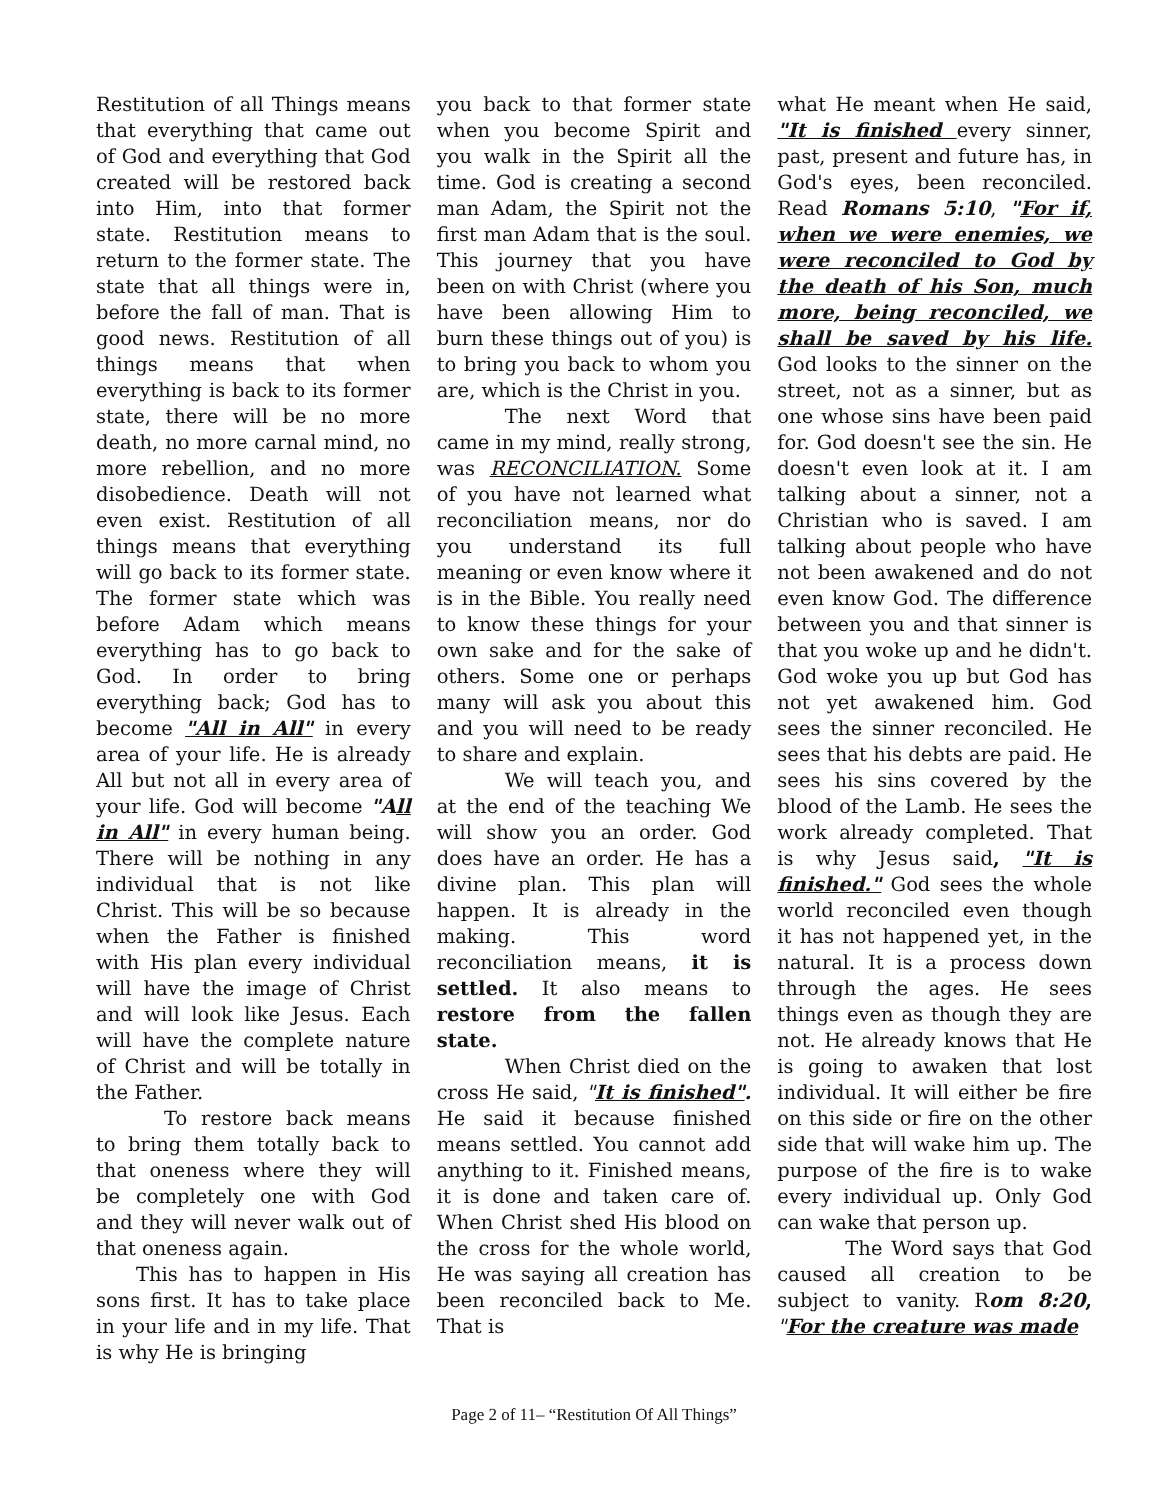Restitution of all Things means that everything that came out of God and everything that God created will be restored back into Him, into that former state. Restitution means to return to the former state. The state that all things were in, before the fall of man. That is good news. Restitution of all things means that when everything is back to its former state, there will be no more death, no more carnal mind, no more rebellion, and no more disobedience. Death will not even exist. Restitution of all things means that everything will go back to its former state. The former state which was before Adam which means everything has to go back to God. In order to bring everything back; God has to become "All in All" in every area of your life. He is already All but not all in every area of your life. God will become "All in All" in every human being. There will be nothing in any individual that is not like Christ. This will be so because when the Father is finished with His plan every individual will have the image of Christ and will look like Jesus. Each will have the complete nature of Christ and will be totally in the Father.
To restore back means to bring them totally back to that oneness where they will be completely one with God and they will never walk out of that oneness again.
This has to happen in His sons first. It has to take place in your life and in my life. That is why He is bringing
you back to that former state when you become Spirit and you walk in the Spirit all the time. God is creating a second man Adam, the Spirit not the first man Adam that is the soul. This journey that you have been on with Christ (where you have been allowing Him to burn these things out of you) is to bring you back to whom you are, which is the Christ in you.
The next Word that came in my mind, really strong, was RECONCILIATION. Some of you have not learned what reconciliation means, nor do you understand its full meaning or even know where it is in the Bible. You really need to know these things for your own sake and for the sake of others. Some one or perhaps many will ask you about this and you will need to be ready to share and explain.
We will teach you, and at the end of the teaching We will show you an order. God does have an order. He has a divine plan. This plan will happen. It is already in the making. This word reconciliation means, it is settled. It also means to restore from the fallen state.
When Christ died on the cross He said, "It is finished". He said it because finished means settled. You cannot add anything to it. Finished means, it is done and taken care of. When Christ shed His blood on the cross for the whole world, He was saying all creation has been reconciled back to Me. That is
what He meant when He said, "It is finished every sinner, past, present and future has, in God's eyes, been reconciled. Read Romans 5:10, "For if, when we were enemies, we were reconciled to God by the death of his Son, much more, being reconciled, we shall be saved by his life. God looks to the sinner on the street, not as a sinner, but as one whose sins have been paid for. God doesn't see the sin. He doesn't even look at it. I am talking about a sinner, not a Christian who is saved. I am talking about people who have not been awakened and do not even know God. The difference between you and that sinner is that you woke up and he didn't. God woke you up but God has not yet awakened him. God sees the sinner reconciled. He sees that his debts are paid. He sees his sins covered by the blood of the Lamb. He sees the work already completed. That is why Jesus said, "It is finished." God sees the whole world reconciled even though it has not happened yet, in the natural. It is a process down through the ages. He sees things even as though they are not. He already knows that He is going to awaken that lost individual. It will either be fire on this side or fire on the other side that will wake him up. The purpose of the fire is to wake every individual up. Only God can wake that person up.
The Word says that God caused all creation to be subject to vanity. Rom 8:20, "For the creature was made
Page 2 of 11– “Restitution Of All Things”